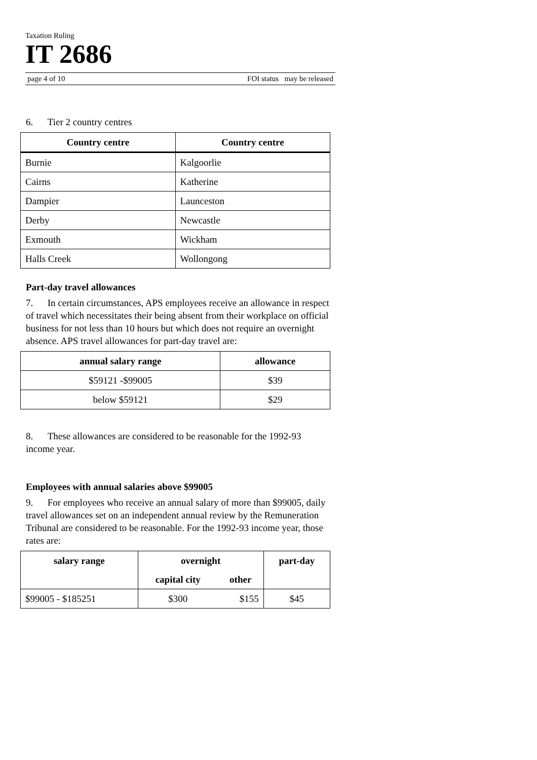Taxation Ruling
IT 2686
page 4 of 10 FOI status may be released
6. Tier 2 country centres
| Country centre | Country centre |
| --- | --- |
| Burnie | Kalgoorlie |
| Cairns | Katherine |
| Dampier | Launceston |
| Derby | Newcastle |
| Exmouth | Wickham |
| Halls Creek | Wollongong |
Part-day travel allowances
7. In certain circumstances, APS employees receive an allowance in respect of travel which necessitates their being absent from their workplace on official business for not less than 10 hours but which does not require an overnight absence. APS travel allowances for part-day travel are:
| annual salary range | allowance |
| --- | --- |
| $59121 -$99005 | $39 |
| below $59121 | $29 |
8. These allowances are considered to be reasonable for the 1992-93 income year.
Employees with annual salaries above $99005
9. For employees who receive an annual salary of more than $99005, daily travel allowances set on an independent annual review by the Remuneration Tribunal are considered to be reasonable. For the 1992-93 income year, those rates are:
| salary range | overnight | | part-day |
| --- | --- | --- | --- |
| | capital city | other | |
| $99005 - $185251 | $300 | $155 | $45 |